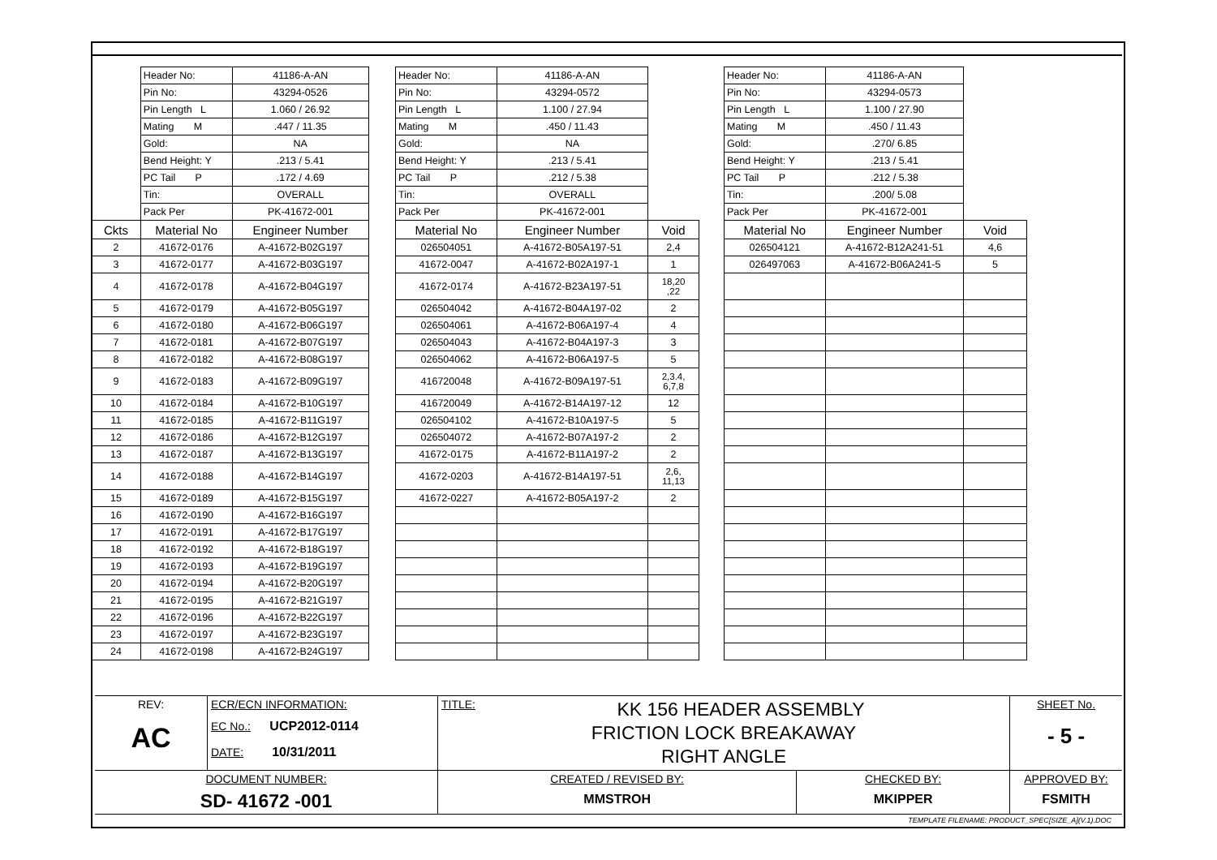| | Header No: | 41186-A-AN |
| | Pin No: | 43294-0526 |
| | Pin Length L | 1.060 / 26.92 |
| | Mating M | .447 / 11.35 |
| | Gold: | NA |
| | Bend Height: Y | .213 / 5.41 |
| | PC Tail P | .172 / 4.69 |
| | Tin: | OVERALL |
| | Pack Per | PK-41672-001 |
| Ckts | Material No | Engineer Number |
| 2 | 41672-0176 | A-41672-B02G197 |
| 3 | 41672-0177 | A-41672-B03G197 |
| 4 | 41672-0178 | A-41672-B04G197 |
| 5 | 41672-0179 | A-41672-B05G197 |
| 6 | 41672-0180 | A-41672-B06G197 |
| 7 | 41672-0181 | A-41672-B07G197 |
| 8 | 41672-0182 | A-41672-B08G197 |
| 9 | 41672-0183 | A-41672-B09G197 |
| 10 | 41672-0184 | A-41672-B10G197 |
| 11 | 41672-0185 | A-41672-B11G197 |
| 12 | 41672-0186 | A-41672-B12G197 |
| 13 | 41672-0187 | A-41672-B13G197 |
| 14 | 41672-0188 | A-41672-B14G197 |
| 15 | 41672-0189 | A-41672-B15G197 |
| 16 | 41672-0190 | A-41672-B16G197 |
| 17 | 41672-0191 | A-41672-B17G197 |
| 18 | 41672-0192 | A-41672-B18G197 |
| 19 | 41672-0193 | A-41672-B19G197 |
| 20 | 41672-0194 | A-41672-B20G197 |
| 21 | 41672-0195 | A-41672-B21G197 |
| 22 | 41672-0196 | A-41672-B22G197 |
| 23 | 41672-0197 | A-41672-B23G197 |
| 24 | 41672-0198 | A-41672-B24G197 |
| Header No: | 41186-A-AN | |
| Pin No: | 43294-0572 | |
| Pin Length L | 1.100 / 27.94 | |
| Mating M | .450 / 11.43 | |
| Gold: | NA | |
| Bend Height: Y | .213 / 5.41 | |
| PC Tail P | .212 / 5.38 | |
| Tin: | OVERALL | |
| Pack Per | PK-41672-001 | |
| Material No | Engineer Number | Void |
| 026504051 | A-41672-B05A197-51 | 2,4 |
| 41672-0047 | A-41672-B02A197-1 | 1 |
| 41672-0174 | A-41672-B23A197-51 | 18,20 ,22 |
| 026504042 | A-41672-B04A197-02 | 2 |
| 026504061 | A-41672-B06A197-4 | 4 |
| 026504043 | A-41672-B04A197-3 | 3 |
| 026504062 | A-41672-B06A197-5 | 5 |
| 416720048 | A-41672-B09A197-51 | 2,3.4, 6,7,8 |
| 416720049 | A-41672-B14A197-12 | 12 |
| 026504102 | A-41672-B10A197-5 | 5 |
| 026504072 | A-41672-B07A197-2 | 2 |
| 41672-0175 | A-41672-B11A197-2 | 2 |
| 41672-0203 | A-41672-B14A197-51 | 2,6, 11,13 |
| 41672-0227 | A-41672-B05A197-2 | 2 |
| Header No: | 41186-A-AN | |
| Pin No: | 43294-0573 | |
| Pin Length L | 1.100 / 27.90 | |
| Mating M | .450 / 11.43 | |
| Gold: | .270/ 6.85 | |
| Bend Height: Y | .213 / 5.41 | |
| PC Tail P | .212 / 5.38 | |
| Tin: | .200/ 5.08 | |
| Pack Per | PK-41672-001 | |
| Material No | Engineer Number | Void |
| 026504121 | A-41672-B12A241-51 | 4,6 |
| 026497063 | A-41672-B06A241-5 | 5 |
| REV: AC | ECR/ECN INFORMATION: EC No.: UCP2012-0114 DATE: 10/31/2011 | TITLE: KK 156 HEADER ASSEMBLY FRICTION LOCK BREAKAWAY RIGHT ANGLE | | SHEET No. - 5 - |
| DOCUMENT NUMBER: SD- 41672 -001 | | CREATED / REVISED BY: MMSTROH | CHECKED BY: MKIPPER | APPROVED BY: FSMITH |
TEMPLATE FILENAME: PRODUCT_SPEC[SIZE_A](V.1).DOC